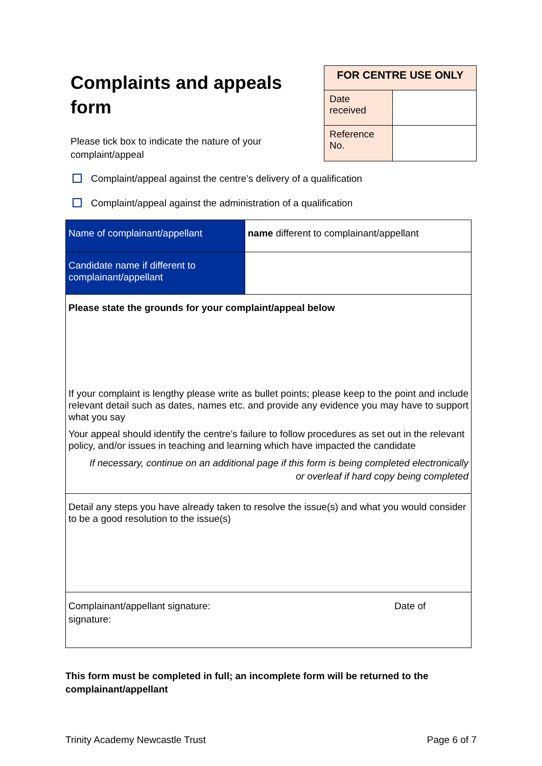Complaints and appeals
form
Please tick box to indicate the nature of your complaint/appeal
| FOR CENTRE USE ONLY | |
| --- | --- |
| Date received | |
| Reference No. | |
Complaint/appeal against the centre’s delivery of a qualification
Complaint/appeal against the administration of a qualification
| Name of complainant/appellant | name different to complainant/appellant |
| Candidate name if different to complainant/appellant | |
| Please state the grounds for your complaint/appeal below If your complaint is lengthy please write as bullet points; please keep to the point and include relevant detail such as dates, names etc. and provide any evidence you may have to support what you say Your appeal should identify the centre’s failure to follow procedures as set out in the relevant policy, and/or issues in teaching and learning which have impacted the candidate If necessary, continue on an additional page if this form is being completed electronically or overleaf if hard copy being completed | |
| Detail any steps you have already taken to resolve the issue(s) and what you would consider to be a good resolution to the issue(s) | |
| Complainant/appellant signature: Date of signature: | |
This form must be completed in full; an incomplete form will be returned to the complainant/appellant
Trinity Academy Newcastle Trust Page 6 of 7